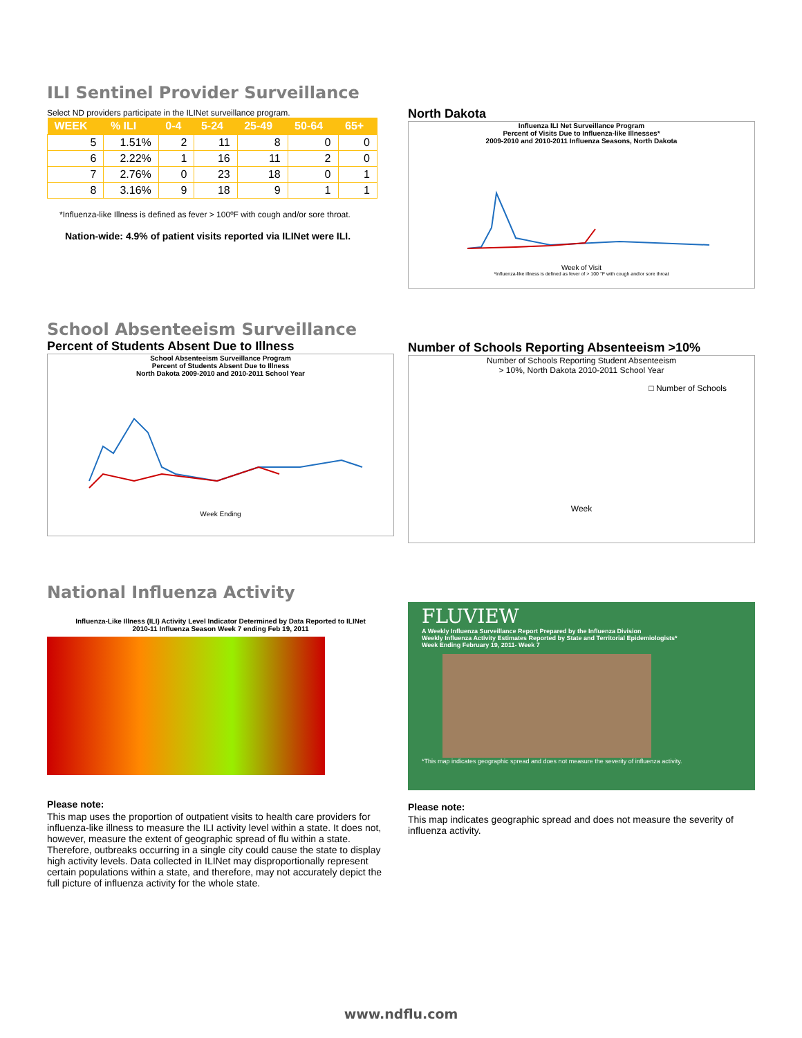ILI Sentinel Provider Surveillance
Select ND providers participate in the ILINet surveillance program.
| WEEK | % ILI | 0-4 | 5-24 | 25-49 | 50-64 | 65+ |
| --- | --- | --- | --- | --- | --- | --- |
| 5 | 1.51% | 2 | 11 | 8 | 0 | 0 |
| 6 | 2.22% | 1 | 16 | 11 | 2 | 0 |
| 7 | 2.76% | 0 | 23 | 18 | 0 | 1 |
| 8 | 3.16% | 9 | 18 | 9 | 1 | 1 |
*Influenza-like Illness is defined as fever > 100ºF with cough and/or sore throat.
Nation-wide: 4.9% of patient visits reported via ILINet were ILI.
North Dakota
Influenza ILI Net Surveillance Program
Percent of Visits Due to Influenza-like Illnesses*
2009-2010 and 2010-2011 Influenza Seasons, North Dakota
Week of Visit
*Influenza-like illness is defined as fever of > 100 °F with cough and/or sore throat
School Absenteeism Surveillance
Percent of Students Absent Due to Illness
School Absenteeism Surveillance Program
Percent of Students Absent Due to Illness
North Dakota 2009-2010 and 2010-2011 School Year
Week Ending
Number of Schools Reporting Absenteeism >10%
Number of Schools Reporting Student Absenteeism
> 10%, North Dakota 2010-2011 School Year
□ Number of Schools
Week
National Influenza Activity
Influenza-Like Illness (ILI) Activity Level Indicator Determined by Data Reported to ILINet
2010-11 Influenza Season Week 7 ending Feb 19, 2011
Please note:
This map uses the proportion of outpatient visits to health care providers for influenza-like illness to measure the ILI activity level within a state. It does not, however, measure the extent of geographic spread of flu within a state. Therefore, outbreaks occurring in a single city could cause the state to display high activity levels. Data collected in ILINet may disproportionally represent certain populations within a state, and therefore, may not accurately depict the full picture of influenza activity for the whole state.
FLUVIEW
A Weekly Influenza Surveillance Report Prepared by the Influenza Division
Weekly Influenza Activity Estimates Reported by State and Territorial Epidemiologists*
Week Ending February 19, 2011- Week 7
*This map indicates geographic spread and does not measure the severity of influenza activity.
Please note:
This map indicates geographic spread and does not measure the severity of influenza activity.
www.ndflu.com